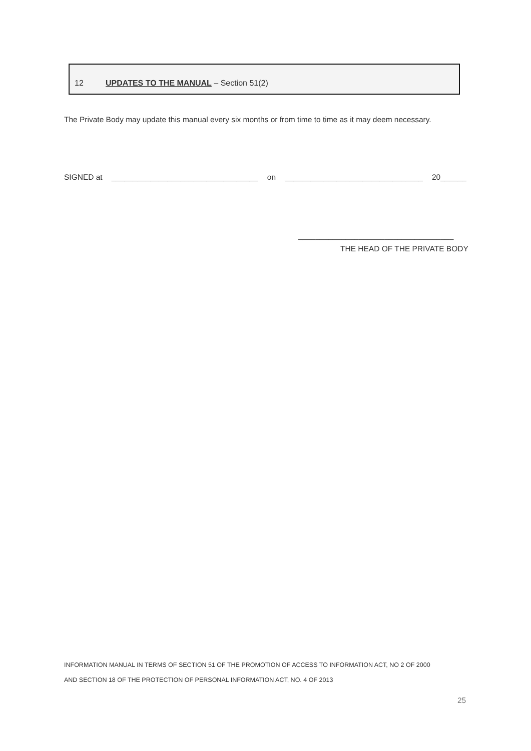12 UPDATES TO THE MANUAL – Section 51(2)
The Private Body may update this manual every six months or from time to time as it may deem necessary.
SIGNED at __________________________________ on ________________________________ 20______
____________________________________
THE HEAD OF THE PRIVATE BODY
INFORMATION MANUAL IN TERMS OF SECTION 51 OF THE PROMOTION OF ACCESS TO INFORMATION ACT, NO 2 OF 2000
AND SECTION 18 OF THE PROTECTION OF PERSONAL INFORMATION ACT, NO. 4 OF 2013
25